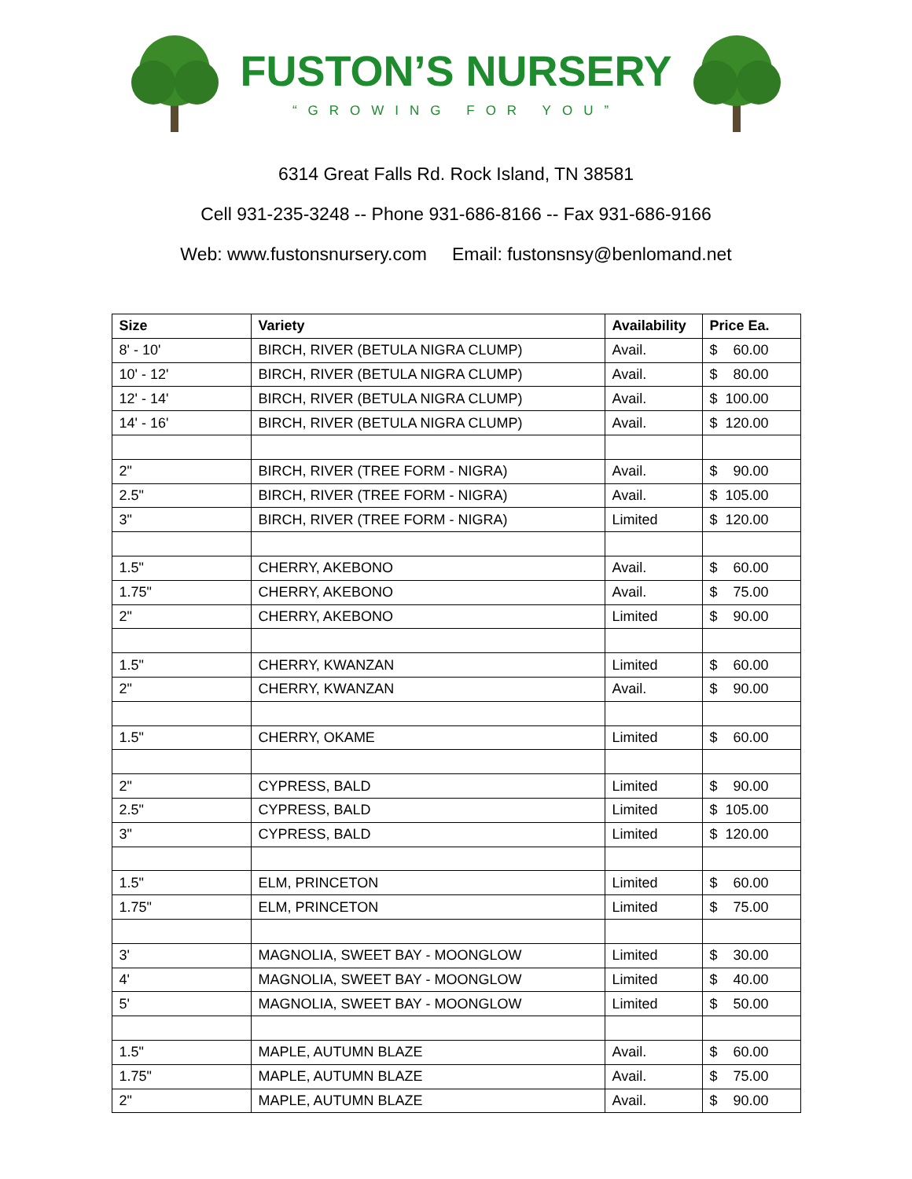FUSTON’S NURSERY
“GROWING FOR YOU”
6314 Great Falls Rd. Rock Island, TN 38581
Cell 931-235-3248 -- Phone 931-686-8166 -- Fax 931-686-9166
Web: www.fustonsnursery.com Email: fustonsnsy@benlomand.net
| Size | Variety | Availability | Price Ea. |
| --- | --- | --- | --- |
| 8' - 10' | BIRCH, RIVER (BETULA NIGRA CLUMP) | Avail. | $ 60.00 |
| 10' - 12' | BIRCH, RIVER (BETULA NIGRA CLUMP) | Avail. | $ 80.00 |
| 12' - 14' | BIRCH, RIVER (BETULA NIGRA CLUMP) | Avail. | $ 100.00 |
| 14' - 16' | BIRCH, RIVER (BETULA NIGRA CLUMP) | Avail. | $ 120.00 |
| 2" | BIRCH, RIVER (TREE FORM - NIGRA) | Avail. | $ 90.00 |
| 2.5" | BIRCH, RIVER (TREE FORM - NIGRA) | Avail. | $ 105.00 |
| 3" | BIRCH, RIVER (TREE FORM - NIGRA) | Limited | $ 120.00 |
| 1.5" | CHERRY, AKEBONO | Avail. | $ 60.00 |
| 1.75" | CHERRY, AKEBONO | Avail. | $ 75.00 |
| 2" | CHERRY, AKEBONO | Limited | $ 90.00 |
| 1.5" | CHERRY, KWANZAN | Limited | $ 60.00 |
| 2" | CHERRY, KWANZAN | Avail. | $ 90.00 |
| 1.5" | CHERRY, OKAME | Limited | $ 60.00 |
| 2" | CYPRESS, BALD | Limited | $ 90.00 |
| 2.5" | CYPRESS, BALD | Limited | $ 105.00 |
| 3" | CYPRESS, BALD | Limited | $ 120.00 |
| 1.5" | ELM, PRINCETON | Limited | $ 60.00 |
| 1.75" | ELM, PRINCETON | Limited | $ 75.00 |
| 3' | MAGNOLIA, SWEET BAY - MOONGLOW | Limited | $ 30.00 |
| 4' | MAGNOLIA, SWEET BAY - MOONGLOW | Limited | $ 40.00 |
| 5' | MAGNOLIA, SWEET BAY - MOONGLOW | Limited | $ 50.00 |
| 1.5" | MAPLE, AUTUMN BLAZE | Avail. | $ 60.00 |
| 1.75" | MAPLE, AUTUMN BLAZE | Avail. | $ 75.00 |
| 2" | MAPLE, AUTUMN BLAZE | Avail. | $ 90.00 |